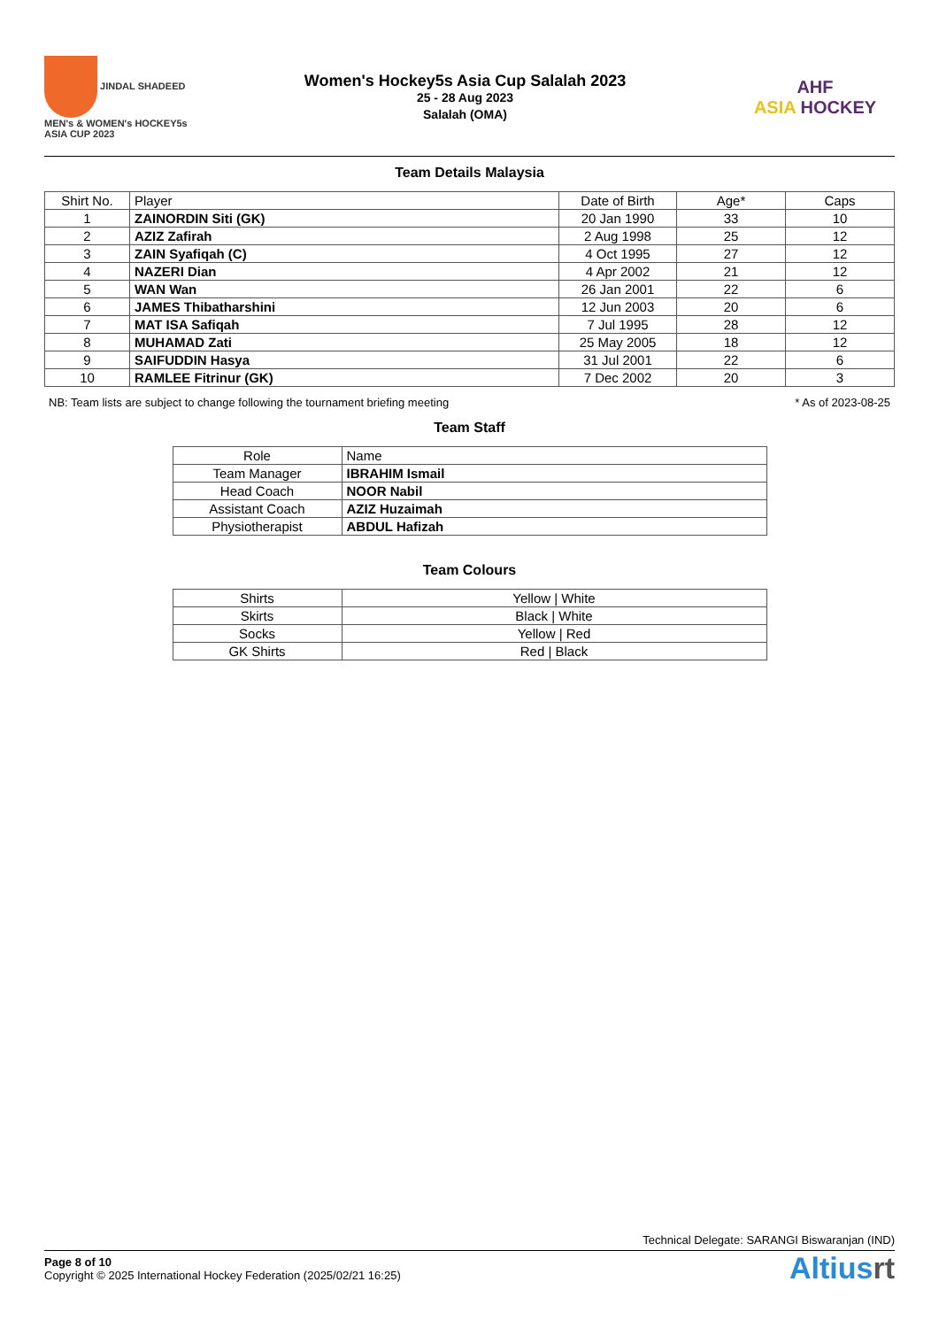JINDAL SHADEED
MEN's & WOMEN's HOCKEY5s ASIA CUP 2023
Women's Hockey5s Asia Cup Salalah 2023
25 - 28 Aug 2023
Salalah (OMA)
AHF
ASIA HOCKEY
Team Details Malaysia
| Shirt No. | Player | Date of Birth | Age* | Caps |
| --- | --- | --- | --- | --- |
| 1 | ZAINORDIN Siti (GK) | 20 Jan 1990 | 33 | 10 |
| 2 | AZIZ Zafirah | 2 Aug 1998 | 25 | 12 |
| 3 | ZAIN Syafiqah (C) | 4 Oct 1995 | 27 | 12 |
| 4 | NAZERI Dian | 4 Apr 2002 | 21 | 12 |
| 5 | WAN Wan | 26 Jan 2001 | 22 | 6 |
| 6 | JAMES Thibatharshini | 12 Jun 2003 | 20 | 6 |
| 7 | MAT ISA Safiqah | 7 Jul 1995 | 28 | 12 |
| 8 | MUHAMAD Zati | 25 May 2005 | 18 | 12 |
| 9 | SAIFUDDIN Hasya | 31 Jul 2001 | 22 | 6 |
| 10 | RAMLEE Fitrinur (GK) | 7 Dec 2002 | 20 | 3 |
NB: Team lists are subject to change following the tournament briefing meeting * As of 2023-08-25
Team Staff
| Role | Name |
| --- | --- |
| Team Manager | IBRAHIM Ismail |
| Head Coach | NOOR Nabil |
| Assistant Coach | AZIZ Huzaimah |
| Physiotherapist | ABDUL Hafizah |
Team Colours
| Shirts | Yellow / White |
| Skirts | Black / White |
| Socks | Yellow / Red |
| GK Shirts | Red / Black |
Technical Delegate: SARANGI Biswaranjan (IND)
Page 8 of 10
Copyright © 2025 International Hockey Federation (2025/02/21 16:25)
Altiusrt